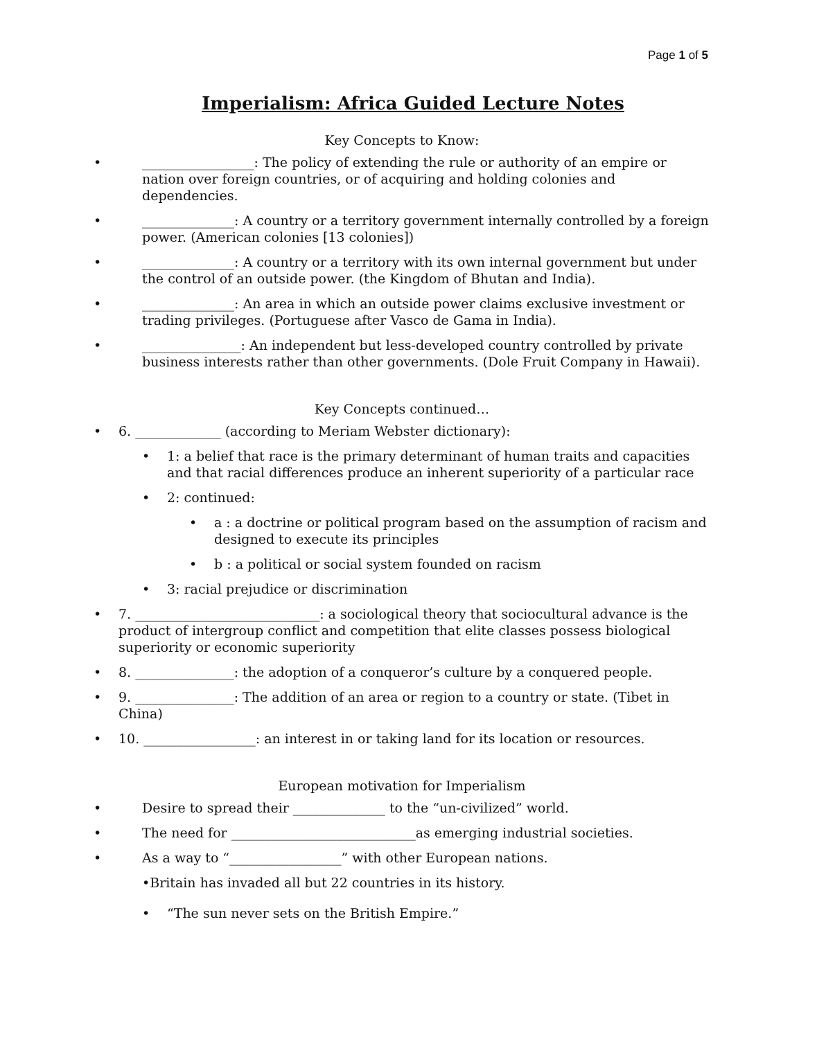Page 1 of 5
Imperialism: Africa Guided Lecture Notes
Key Concepts to Know:
• _________________: The policy of extending the rule or authority of an empire or nation over foreign countries, or of acquiring and holding colonies and dependencies.
• ______________: A country or a territory government internally controlled by a foreign power. (American colonies [13 colonies])
• ______________: A country or a territory with its own internal government but under the control of an outside power. (the Kingdom of Bhutan and India).
• ______________: An area in which an outside power claims exclusive investment or trading privileges. (Portuguese after Vasco de Gama in India).
• _______________: An independent but less-developed country controlled by private business interests rather than other governments. (Dole Fruit Company in Hawaii).
Key Concepts continued…
• 6. _____________ (according to Meriam Webster dictionary):
• 1: a belief that race is the primary determinant of human traits and capacities and that racial differences produce an inherent superiority of a particular race
• 2: continued:
• a : a doctrine or political program based on the assumption of racism and designed to execute its principles
• b : a political or social system founded on racism
• 3: racial prejudice or discrimination
• 7. ____________________________: a sociological theory that sociocultural advance is the product of intergroup conflict and competition that elite classes possess biological superiority or economic superiority
• 8. _______________: the adoption of a conqueror’s culture by a conquered people.
• 9. _______________: The addition of an area or region to a country or state. (Tibet in China)
• 10. _________________: an interest in or taking land for its location or resources.
European motivation for Imperialism
• Desire to spread their ______________ to the “un-civilized” world.
• The need for ____________________________as emerging industrial societies.
• As a way to “_________________” with other European nations.
•Britain has invaded all but 22 countries in its history.
• “The sun never sets on the British Empire.”